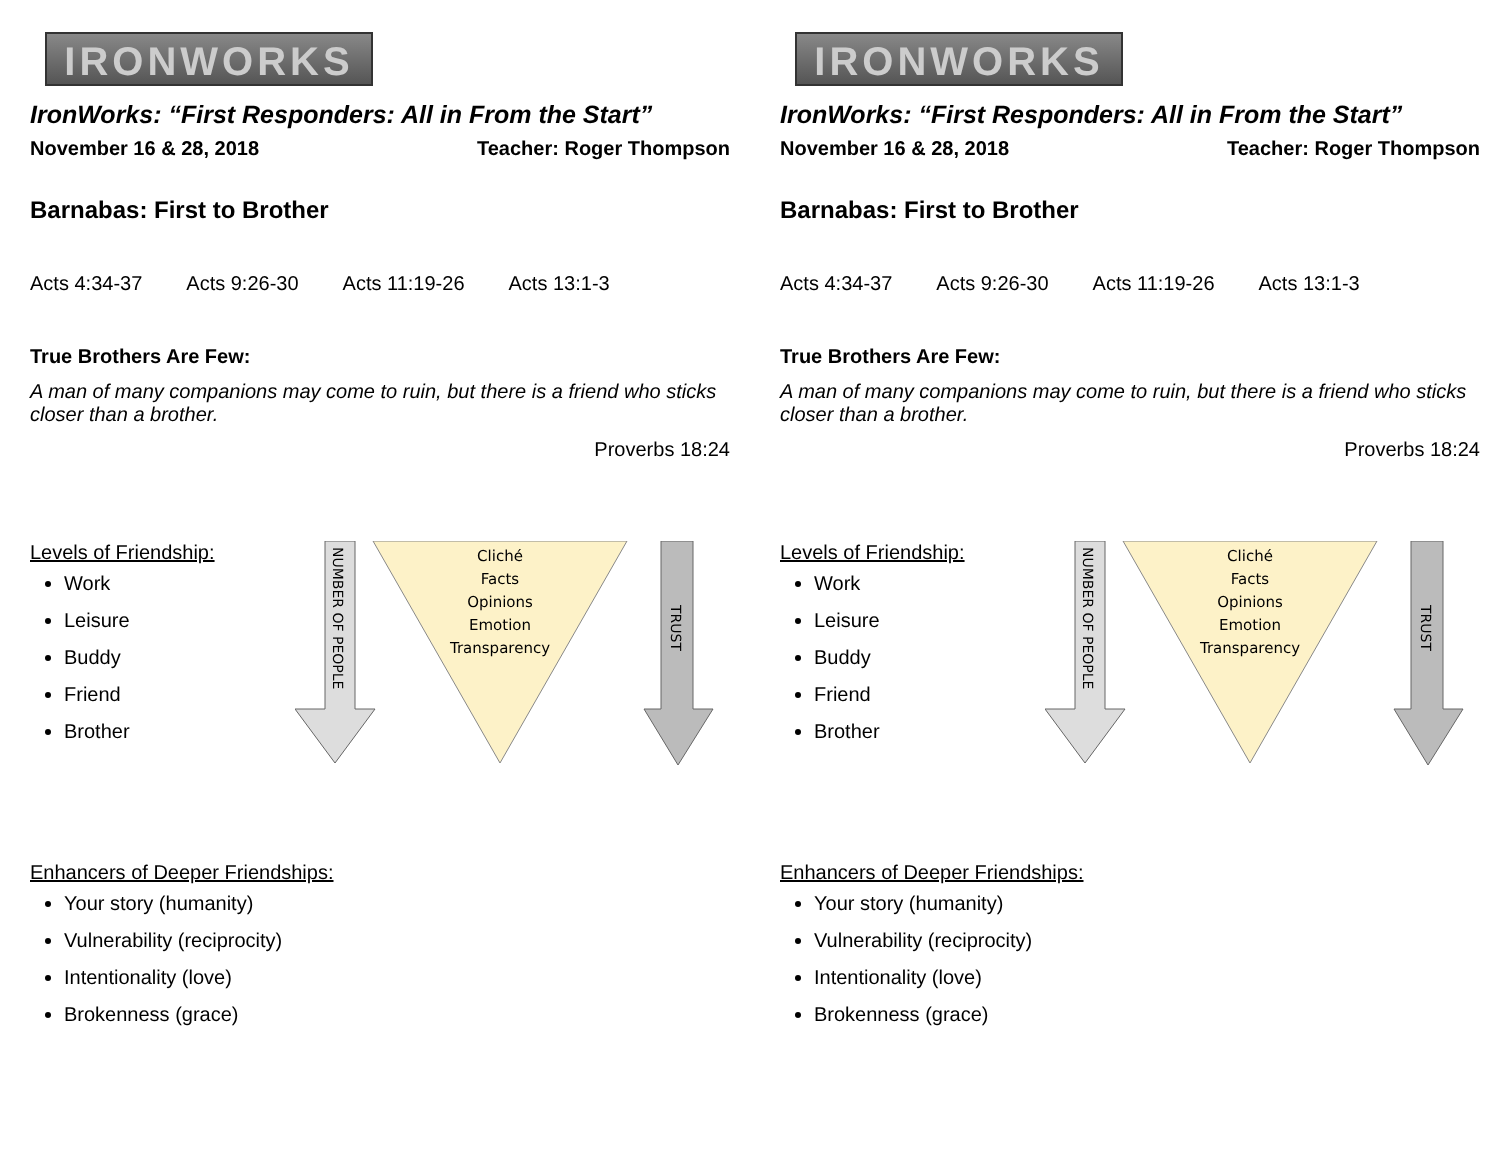IRONWORKS
IronWorks: “First Responders: All in From the Start”
November 16 & 28, 2018 Teacher: Roger Thompson
Barnabas: First to Brother
Acts 4:34-37 Acts 9:26-30 Acts 11:19-26 Acts 13:1-3
True Brothers Are Few:
A man of many companions may come to ruin, but there is a friend who sticks closer than a brother.
Proverbs 18:24
Levels of Friendship:
Work
Leisure
Buddy
Friend
Brother
NUMBER OF PEOPLE
Cliché
Facts
Opinions
Emotion
Transparency
TRUST
Enhancers of Deeper Friendships:
Your story (humanity)
Vulnerability (reciprocity)
Intentionality (love)
Brokenness (grace)
IRONWORKS
IronWorks: “First Responders: All in From the Start”
November 16 & 28, 2018 Teacher: Roger Thompson
Barnabas: First to Brother
Acts 4:34-37 Acts 9:26-30 Acts 11:19-26 Acts 13:1-3
True Brothers Are Few:
A man of many companions may come to ruin, but there is a friend who sticks closer than a brother.
Proverbs 18:24
Levels of Friendship:
Work
Leisure
Buddy
Friend
Brother
NUMBER OF PEOPLE
Cliché
Facts
Opinions
Emotion
Transparency
TRUST
Enhancers of Deeper Friendships:
Your story (humanity)
Vulnerability (reciprocity)
Intentionality (love)
Brokenness (grace)